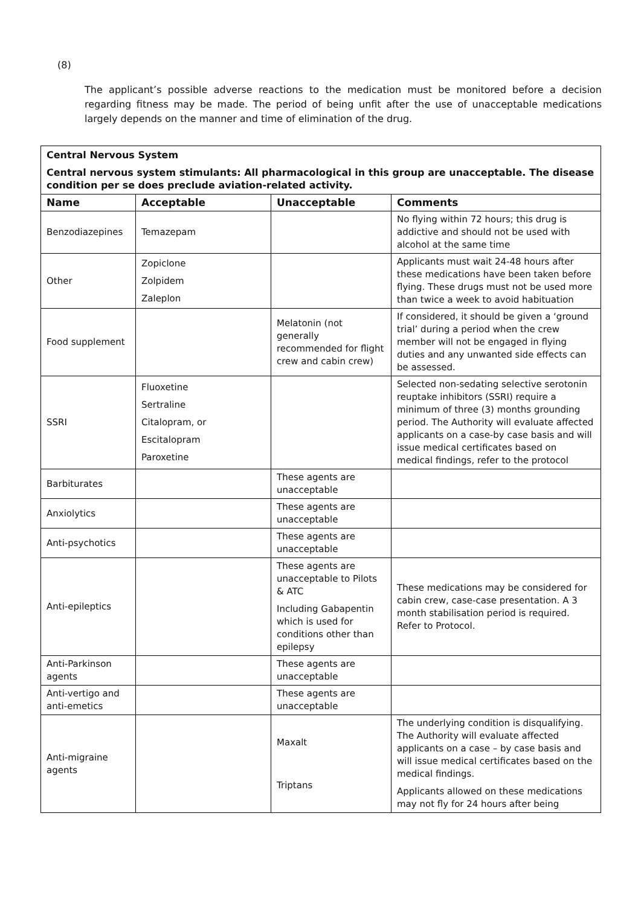(8)
The applicant’s possible adverse reactions to the medication must be monitored before a decision regarding fitness may be made. The period of being unfit after the use of unacceptable medications largely depends on the manner and time of elimination of the drug.
| Central Nervous System Central nervous system stimulants: All pharmacological in this group are unacceptable. The disease condition per se does preclude aviation-related activity. | | | |
| Name | Acceptable | Unacceptable | Comments |
| Benzodiazepines | Temazepam | | No flying within 72 hours; this drug is addictive and should not be used with alcohol at the same time |
| Other | Zopiclone Zolpidem Zaleplon | | Applicants must wait 24-48 hours after these medications have been taken before flying. These drugs must not be used more than twice a week to avoid habituation |
| Food supplement | | Melatonin (not generally recommended for flight crew and cabin crew) | If considered, it should be given a ‘ground trial’ during a period when the crew member will not be engaged in flying duties and any unwanted side effects can be assessed. |
| SSRI | Fluoxetine Sertraline Citalopram, or Escitalopram Paroxetine | | Selected non-sedating selective serotonin reuptake inhibitors (SSRI) require a minimum of three (3) months grounding period. The Authority will evaluate affected applicants on a case-by case basis and will issue medical certificates based on medical findings, refer to the protocol |
| Barbiturates | | These agents are unacceptable | |
| Anxiolytics | | These agents are unacceptable | |
| Anti-psychotics | | These agents are unacceptable | |
| Anti-epileptics | | These agents are unacceptable to Pilots & ATC Including Gabapentin which is used for conditions other than epilepsy | These medications may be considered for cabin crew, case-case presentation. A 3 month stabilisation period is required. Refer to Protocol. |
| Anti-Parkinson agents | | These agents are unacceptable | |
| Anti-vertigo and anti-emetics | | These agents are unacceptable | |
| Anti-migraine agents | | Maxalt Triptans | The underlying condition is disqualifying. The Authority will evaluate affected applicants on a case – by case basis and will issue medical certificates based on the medical findings. Applicants allowed on these medications may not fly for 24 hours after being |